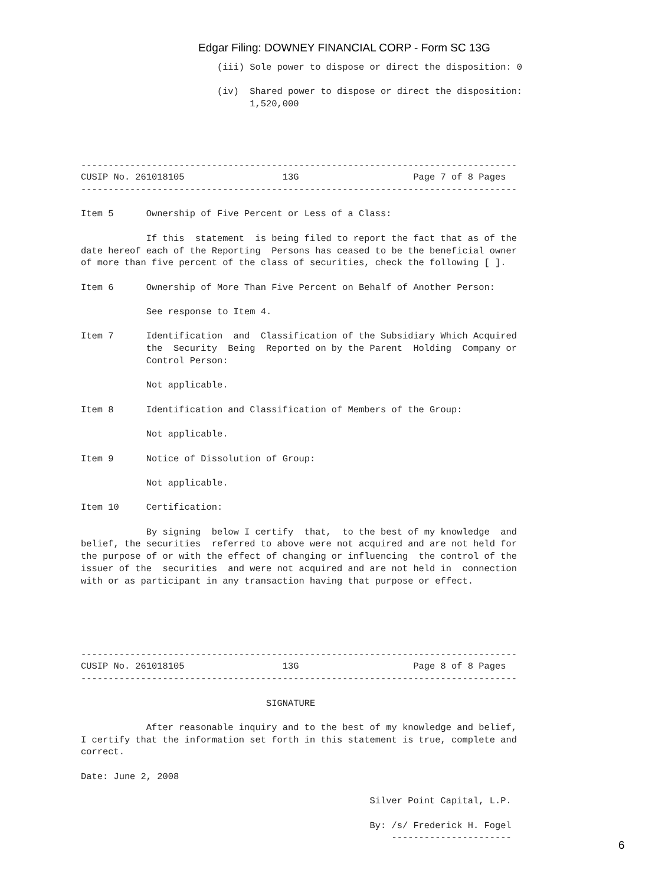Edgar Filing: DOWNEY FINANCIAL CORP - Form SC 13G
                         (iii) Sole power to dispose or direct the disposition: 0

                         (iv)  Shared power to dispose or direct the disposition:
                               1,520,000




--------------------------------------------------------------------------------
CUSIP No. 261018105                  13G                     Page 7 of 8 Pages
--------------------------------------------------------------------------------

Item 5      Ownership of Five Percent or Less of a Class:

            If this  statement  is being filed to report the fact that as of the
date hereof each of the Reporting  Persons has ceased to be the beneficial owner
of more than five percent of the class of securities, check the following [ ].

Item 6      Ownership of More Than Five Percent on Behalf of Another Person:

            See response to Item 4.

Item 7      Identification  and  Classification of the Subsidiary Which Acquired
            the  Security  Being  Reported on by the Parent  Holding  Company or
            Control Person:

            Not applicable.

Item 8      Identification and Classification of Members of the Group:

            Not applicable.

Item 9      Notice of Dissolution of Group:

            Not applicable.

Item 10     Certification:

            By signing  below I certify  that,  to the best of my knowledge  and
belief, the securities  referred to above were not acquired and are not held for
the purpose of or with the effect of changing or influencing  the control of the
issuer of the  securities  and were not acquired and are not held in  connection
with or as participant in any transaction having that purpose or effect.





--------------------------------------------------------------------------------
CUSIP No. 261018105                  13G                     Page 8 of 8 Pages
--------------------------------------------------------------------------------

                                  SIGNATURE

            After reasonable inquiry and to the best of my knowledge and belief,
I certify that the information set forth in this statement is true, complete and
correct.

Date: June 2, 2008

                                                     Silver Point Capital, L.P.

                                                     By: /s/ Frederick H. Fogel
                                                         ----------------------
6